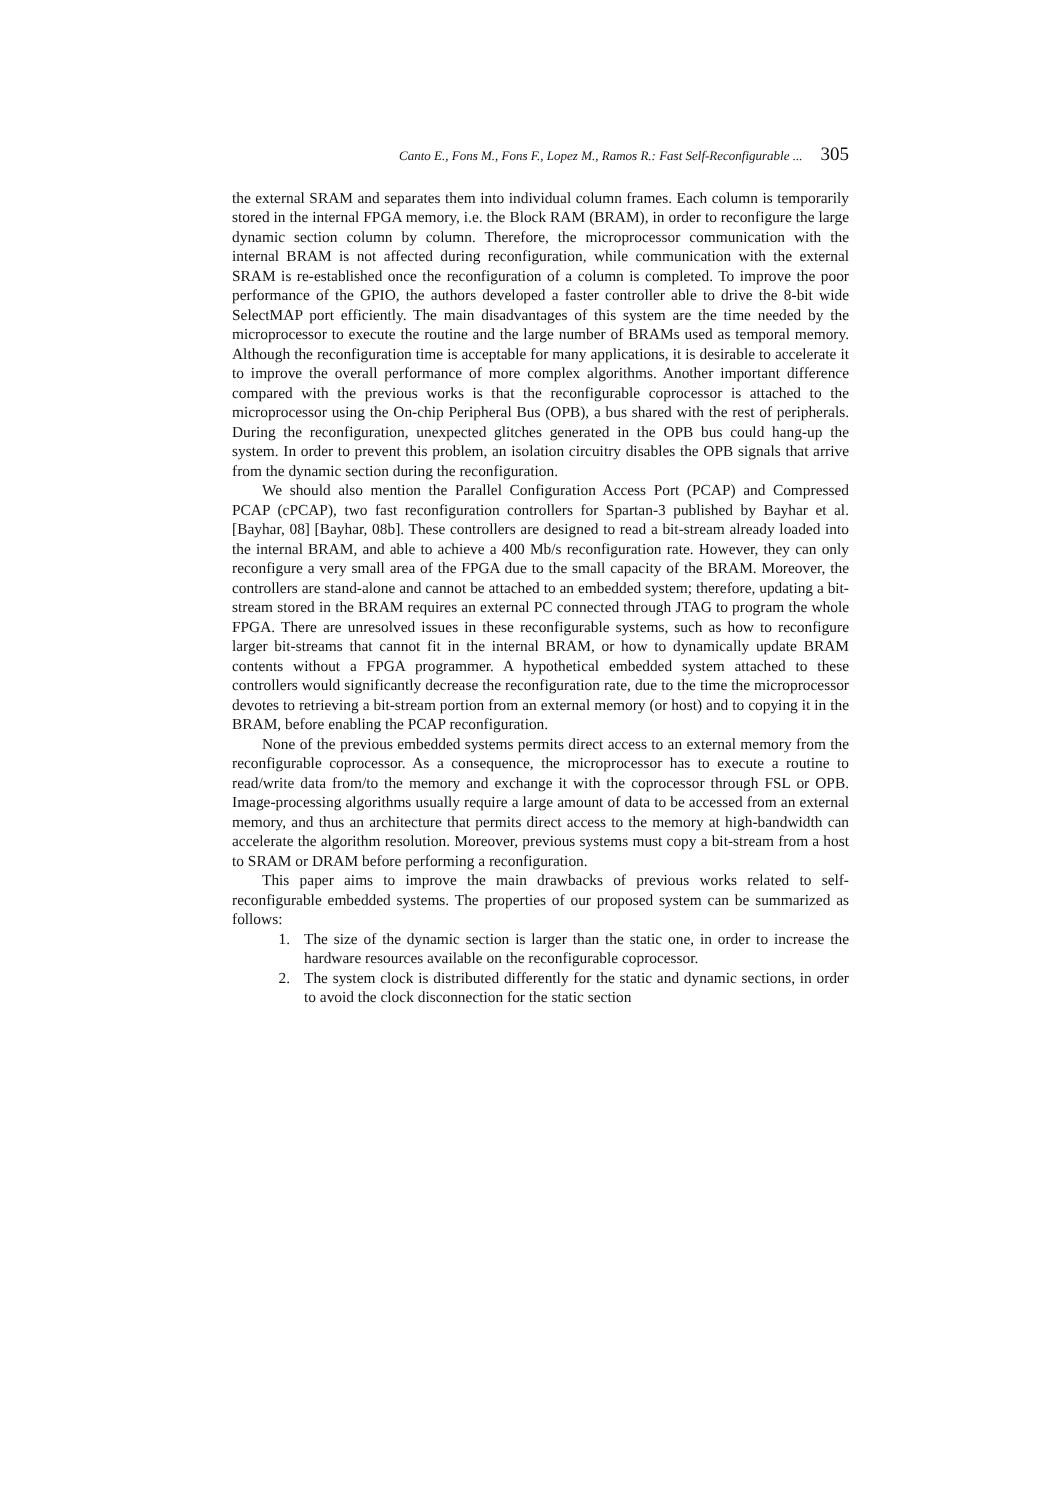Canto E., Fons M., Fons F., Lopez M., Ramos R.: Fast Self-Reconfigurable ... 305
the external SRAM and separates them into individual column frames. Each column is temporarily stored in the internal FPGA memory, i.e. the Block RAM (BRAM), in order to reconfigure the large dynamic section column by column. Therefore, the microprocessor communication with the internal BRAM is not affected during reconfiguration, while communication with the external SRAM is re-established once the reconfiguration of a column is completed. To improve the poor performance of the GPIO, the authors developed a faster controller able to drive the 8-bit wide SelectMAP port efficiently. The main disadvantages of this system are the time needed by the microprocessor to execute the routine and the large number of BRAMs used as temporal memory. Although the reconfiguration time is acceptable for many applications, it is desirable to accelerate it to improve the overall performance of more complex algorithms. Another important difference compared with the previous works is that the reconfigurable coprocessor is attached to the microprocessor using the On-chip Peripheral Bus (OPB), a bus shared with the rest of peripherals. During the reconfiguration, unexpected glitches generated in the OPB bus could hang-up the system. In order to prevent this problem, an isolation circuitry disables the OPB signals that arrive from the dynamic section during the reconfiguration.
We should also mention the Parallel Configuration Access Port (PCAP) and Compressed PCAP (cPCAP), two fast reconfiguration controllers for Spartan-3 published by Bayhar et al. [Bayhar, 08] [Bayhar, 08b]. These controllers are designed to read a bit-stream already loaded into the internal BRAM, and able to achieve a 400 Mb/s reconfiguration rate. However, they can only reconfigure a very small area of the FPGA due to the small capacity of the BRAM. Moreover, the controllers are stand-alone and cannot be attached to an embedded system; therefore, updating a bit-stream stored in the BRAM requires an external PC connected through JTAG to program the whole FPGA. There are unresolved issues in these reconfigurable systems, such as how to reconfigure larger bit-streams that cannot fit in the internal BRAM, or how to dynamically update BRAM contents without a FPGA programmer. A hypothetical embedded system attached to these controllers would significantly decrease the reconfiguration rate, due to the time the microprocessor devotes to retrieving a bit-stream portion from an external memory (or host) and to copying it in the BRAM, before enabling the PCAP reconfiguration.
None of the previous embedded systems permits direct access to an external memory from the reconfigurable coprocessor. As a consequence, the microprocessor has to execute a routine to read/write data from/to the memory and exchange it with the coprocessor through FSL or OPB. Image-processing algorithms usually require a large amount of data to be accessed from an external memory, and thus an architecture that permits direct access to the memory at high-bandwidth can accelerate the algorithm resolution. Moreover, previous systems must copy a bit-stream from a host to SRAM or DRAM before performing a reconfiguration.
This paper aims to improve the main drawbacks of previous works related to self-reconfigurable embedded systems. The properties of our proposed system can be summarized as follows:
1. The size of the dynamic section is larger than the static one, in order to increase the hardware resources available on the reconfigurable coprocessor.
2. The system clock is distributed differently for the static and dynamic sections, in order to avoid the clock disconnection for the static section